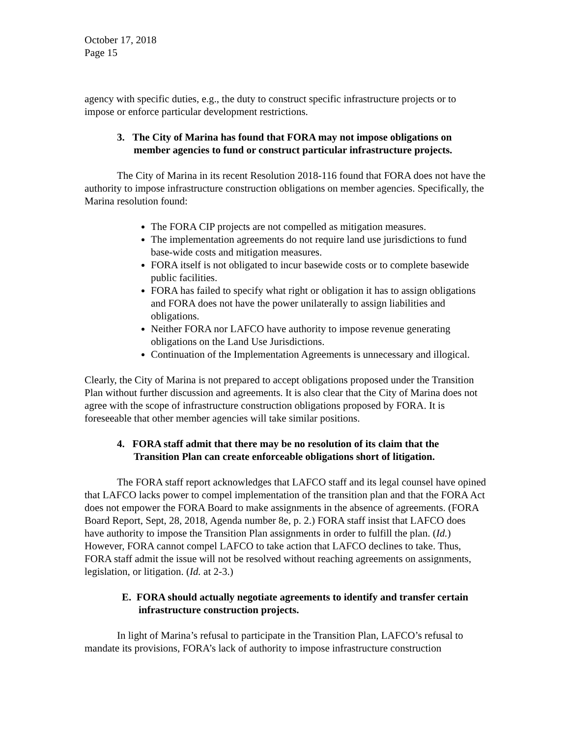October 17, 2018
Page 15
agency with specific duties, e.g., the duty to construct specific infrastructure projects or to impose or enforce particular development restrictions.
3. The City of Marina has found that FORA may not impose obligations on member agencies to fund or construct particular infrastructure projects.
The City of Marina in its recent Resolution 2018-116 found that FORA does not have the authority to impose infrastructure construction obligations on member agencies. Specifically, the Marina resolution found:
The FORA CIP projects are not compelled as mitigation measures.
The implementation agreements do not require land use jurisdictions to fund base-wide costs and mitigation measures.
FORA itself is not obligated to incur basewide costs or to complete basewide public facilities.
FORA has failed to specify what right or obligation it has to assign obligations and FORA does not have the power unilaterally to assign liabilities and obligations.
Neither FORA nor LAFCO have authority to impose revenue generating obligations on the Land Use Jurisdictions.
Continuation of the Implementation Agreements is unnecessary and illogical.
Clearly, the City of Marina is not prepared to accept obligations proposed under the Transition Plan without further discussion and agreements. It is also clear that the City of Marina does not agree with the scope of infrastructure construction obligations proposed by FORA. It is foreseeable that other member agencies will take similar positions.
4. FORA staff admit that there may be no resolution of its claim that the Transition Plan can create enforceable obligations short of litigation.
The FORA staff report acknowledges that LAFCO staff and its legal counsel have opined that LAFCO lacks power to compel implementation of the transition plan and that the FORA Act does not empower the FORA Board to make assignments in the absence of agreements. (FORA Board Report, Sept, 28, 2018, Agenda number 8e, p. 2.) FORA staff insist that LAFCO does have authority to impose the Transition Plan assignments in order to fulfill the plan. (Id.) However, FORA cannot compel LAFCO to take action that LAFCO declines to take. Thus, FORA staff admit the issue will not be resolved without reaching agreements on assignments, legislation, or litigation. (Id. at 2-3.)
E. FORA should actually negotiate agreements to identify and transfer certain infrastructure construction projects.
In light of Marina’s refusal to participate in the Transition Plan, LAFCO’s refusal to mandate its provisions, FORA’s lack of authority to impose infrastructure construction